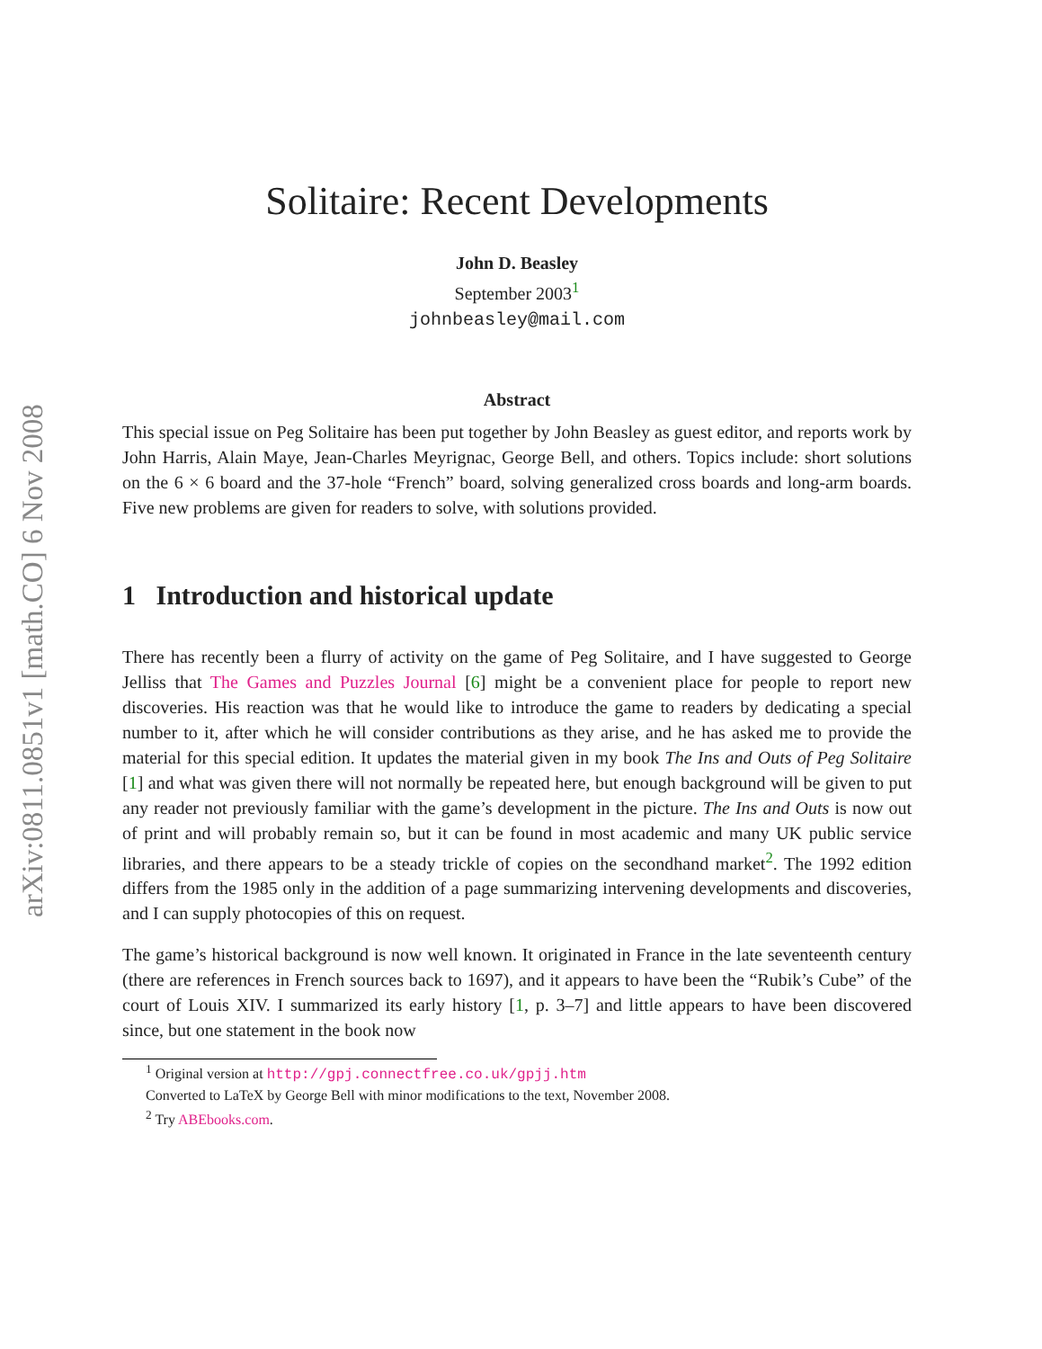arXiv:0811.0851v1 [math.CO] 6 Nov 2008
Solitaire: Recent Developments
John D. Beasley
September 2003<sup>1</sup>
johnbeasley@mail.com
Abstract
This special issue on Peg Solitaire has been put together by John Beasley as guest editor, and reports work by John Harris, Alain Maye, Jean-Charles Meyrignac, George Bell, and others. Topics include: short solutions on the 6 × 6 board and the 37-hole “French” board, solving generalized cross boards and long-arm boards. Five new problems are given for readers to solve, with solutions provided.
1 Introduction and historical update
There has recently been a flurry of activity on the game of Peg Solitaire, and I have suggested to George Jelliss that The Games and Puzzles Journal [6] might be a convenient place for people to report new discoveries. His reaction was that he would like to introduce the game to readers by dedicating a special number to it, after which he will consider contributions as they arise, and he has asked me to provide the material for this special edition. It updates the material given in my book The Ins and Outs of Peg Solitaire [1] and what was given there will not normally be repeated here, but enough background will be given to put any reader not previously familiar with the game’s development in the picture. The Ins and Outs is now out of print and will probably remain so, but it can be found in most academic and many UK public service libraries, and there appears to be a steady trickle of copies on the secondhand market<sup>2</sup>. The 1992 edition differs from the 1985 only in the addition of a page summarizing intervening developments and discoveries, and I can supply photocopies of this on request.
The game’s historical background is now well known. It originated in France in the late seventeenth century (there are references in French sources back to 1697), and it appears to have been the “Rubik’s Cube” of the court of Louis XIV. I summarized its early history [1, p. 3–7] and little appears to have been discovered since, but one statement in the book now
<sup>1</sup> Original version at http://gpj.connectfree.co.uk/gpjj.htm
Converted to LaTeX by George Bell with minor modifications to the text, November 2008.
<sup>2</sup> Try ABEbooks.com.